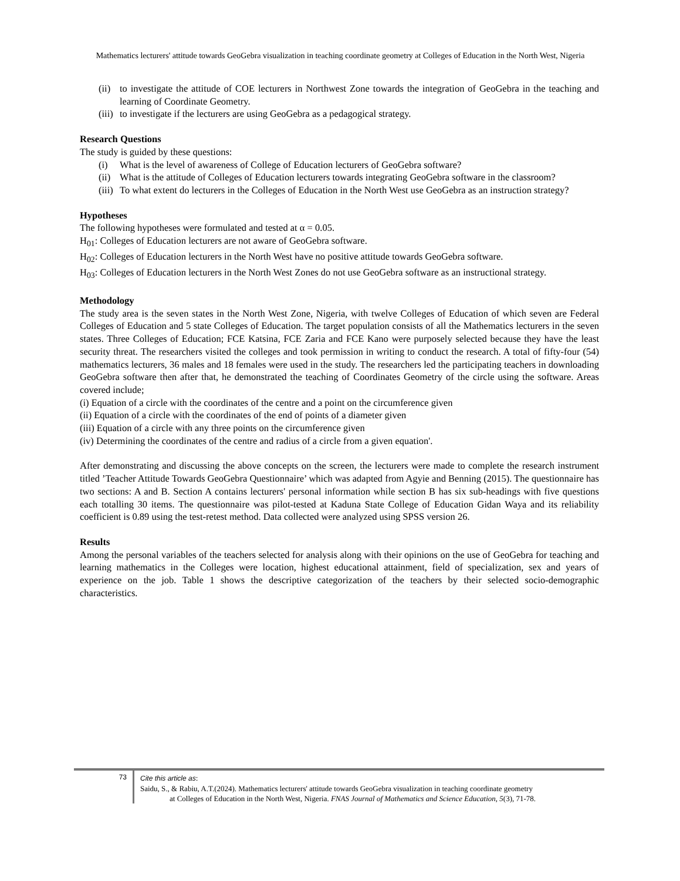Mathematics lecturers' attitude towards GeoGebra visualization in teaching coordinate geometry at Colleges of Education in the North West, Nigeria
(ii) to investigate the attitude of COE lecturers in Northwest Zone towards the integration of GeoGebra in the teaching and learning of Coordinate Geometry.
(iii) to investigate if the lecturers are using GeoGebra as a pedagogical strategy.
Research Questions
The study is guided by these questions:
(i) What is the level of awareness of College of Education lecturers of GeoGebra software?
(ii) What is the attitude of Colleges of Education lecturers towards integrating GeoGebra software in the classroom?
(iii) To what extent do lecturers in the Colleges of Education in the North West use GeoGebra as an instruction strategy?
Hypotheses
The following hypotheses were formulated and tested at α = 0.05.
H<sub>01</sub>: Colleges of Education lecturers are not aware of GeoGebra software.
H<sub>02</sub>: Colleges of Education lecturers in the North West have no positive attitude towards GeoGebra software.
H<sub>03</sub>: Colleges of Education lecturers in the North West Zones do not use GeoGebra software as an instructional strategy.
Methodology
The study area is the seven states in the North West Zone, Nigeria, with twelve Colleges of Education of which seven are Federal Colleges of Education and 5 state Colleges of Education. The target population consists of all the Mathematics lecturers in the seven states. Three Colleges of Education; FCE Katsina, FCE Zaria and FCE Kano were purposely selected because they have the least security threat. The researchers visited the colleges and took permission in writing to conduct the research. A total of fifty-four (54) mathematics lecturers, 36 males and 18 females were used in the study. The researchers led the participating teachers in downloading GeoGebra software then after that, he demonstrated the teaching of Coordinates Geometry of the circle using the software. Areas covered include;
(i) Equation of a circle with the coordinates of the centre and a point on the circumference given
(ii) Equation of a circle with the coordinates of the end of points of a diameter given
(iii) Equation of a circle with any three points on the circumference given
(iv) Determining the coordinates of the centre and radius of a circle from a given equation'.
After demonstrating and discussing the above concepts on the screen, the lecturers were made to complete the research instrument titled ’Teacher Attitude Towards GeoGebra Questionnaire’ which was adapted from Agyie and Benning (2015). The questionnaire has two sections: A and B. Section A contains lecturers' personal information while section B has six sub-headings with five questions each totalling 30 items. The questionnaire was pilot-tested at Kaduna State College of Education Gidan Waya and its reliability coefficient is 0.89 using the test-retest method. Data collected were analyzed using SPSS version 26.
Results
Among the personal variables of the teachers selected for analysis along with their opinions on the use of GeoGebra for teaching and learning mathematics in the Colleges were location, highest educational attainment, field of specialization, sex and years of experience on the job. Table 1 shows the descriptive categorization of the teachers by their selected socio-demographic characteristics.
73
Cite this article as:
Saidu, S., & Rabiu, A.T.(2024). Mathematics lecturers' attitude towards GeoGebra visualization in teaching coordinate geometry
at Colleges of Education in the North West, Nigeria. FNAS Journal of Mathematics and Science Education, 5(3), 71-78.